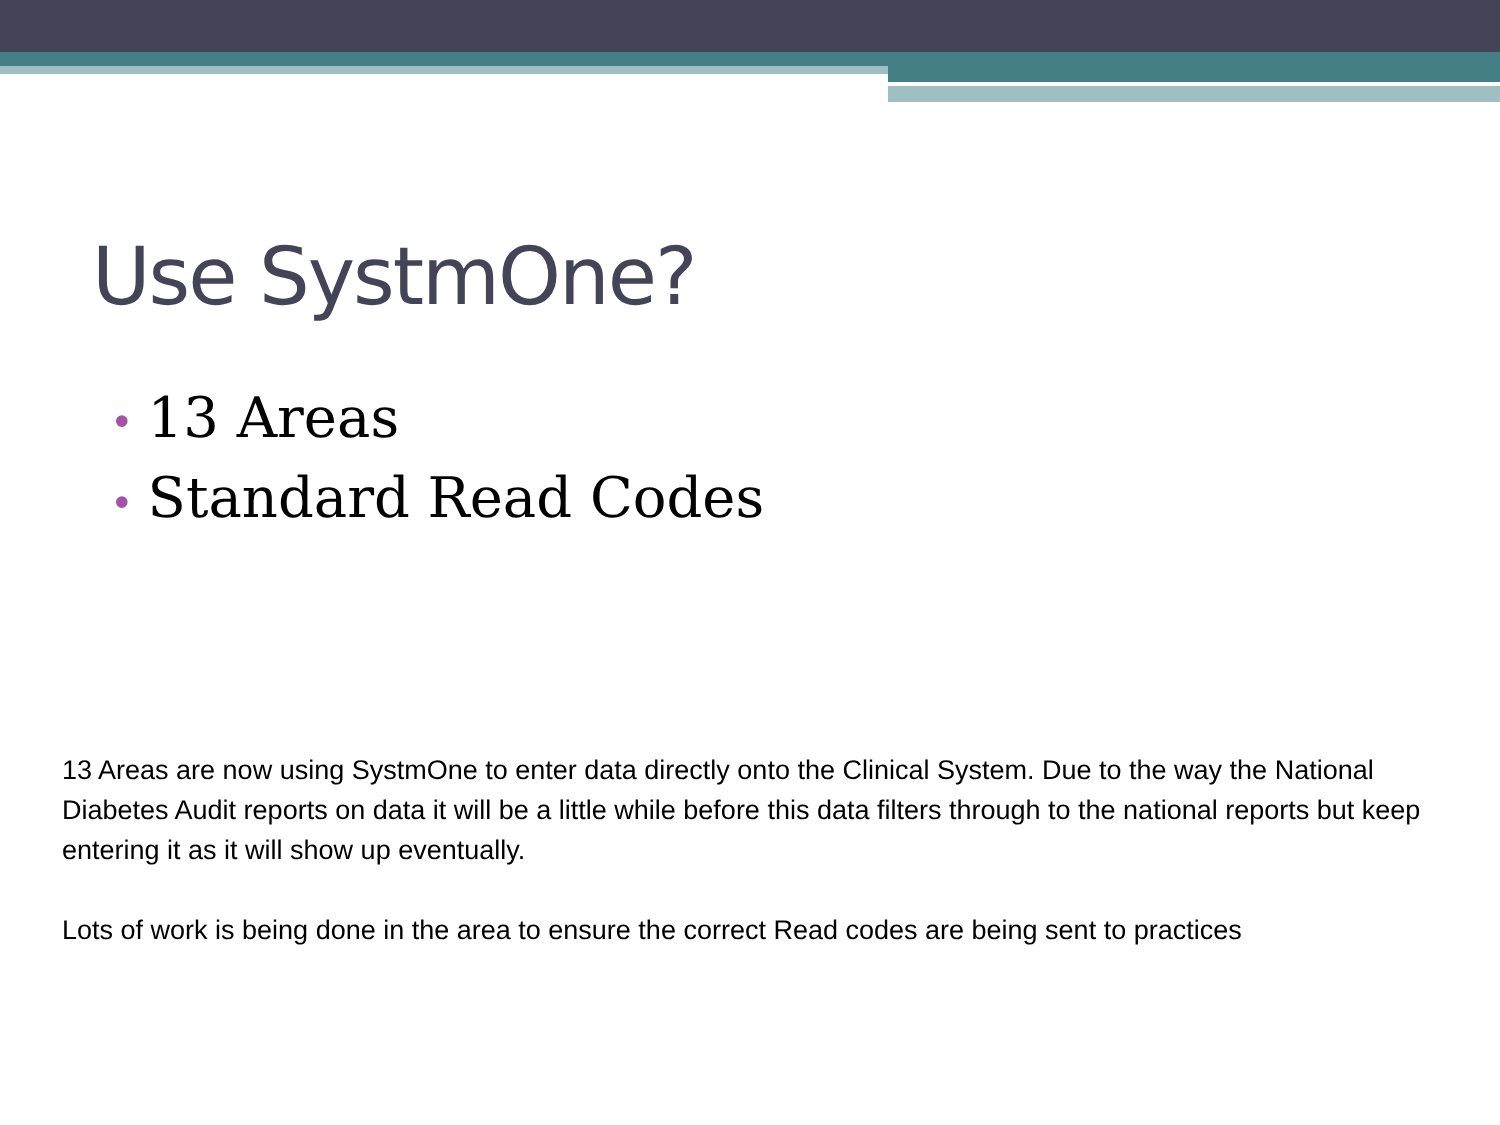Use SystmOne?
• 13 Areas
• Standard Read Codes
13 Areas are now using SystmOne to enter data directly onto the Clinical System. Due to the way the National Diabetes Audit reports on data it will be a little while before this data filters through to the national reports but keep entering it as it will show up eventually.
Lots of work is being done in the area to ensure the correct Read codes are being sent to practices